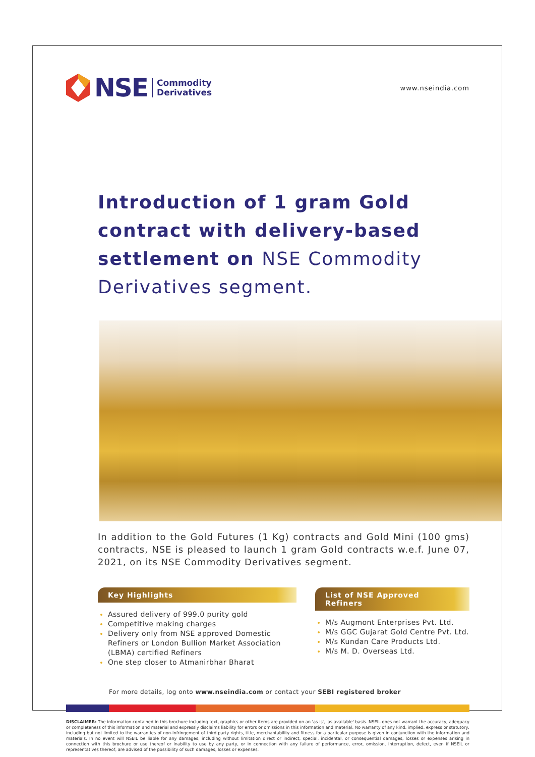NSE
Commodity
Derivatives
www.nseindia.com
Introduction of 1 gram Gold contract with delivery-based settlement on NSE Commodity Derivatives segment.
In addition to the Gold Futures (1 Kg) contracts and Gold Mini (100 gms) contracts, NSE is pleased to launch 1 gram Gold contracts w.e.f. June 07, 2021, on its NSE Commodity Derivatives segment.
Key Highlights
Assured delivery of 999.0 purity gold
Competitive making charges
Delivery only from NSE approved Domestic Refiners or London Bullion Market Association (LBMA) certified Refiners
One step closer to Atmanirbhar Bharat
List of NSE Approved Refiners
M/s Augmont Enterprises Pvt. Ltd.
M/s GGC Gujarat Gold Centre Pvt. Ltd.
M/s Kundan Care Products Ltd.
M/s M. D. Overseas Ltd.
For more details, log onto www.nseindia.com or contact your SEBI registered broker
DISCLAIMER: The information contained in this brochure including text, graphics or other items are provided on an 'as is', 'as available' basis. NSEIL does not warrant the accuracy, adequacy or completeness of this information and material and expressly disclaims liability for errors or omissions in this information and material. No warranty of any kind, implied, express or statutory, including but not limited to the warranties of non-infringement of third party rights, title, merchantability and fitness for a particular purpose is given in conjunction with the information and materials. In no event will NSEIL be liable for any damages, including without limitation direct or indirect, special, incidental, or consequential damages, losses or expenses arising in connection with this brochure or use thereof or inability to use by any party, or in connection with any failure of performance, error, omission, interruption, defect, even if NSEIL or representatives thereof, are advised of the possibility of such damages, losses or expenses.